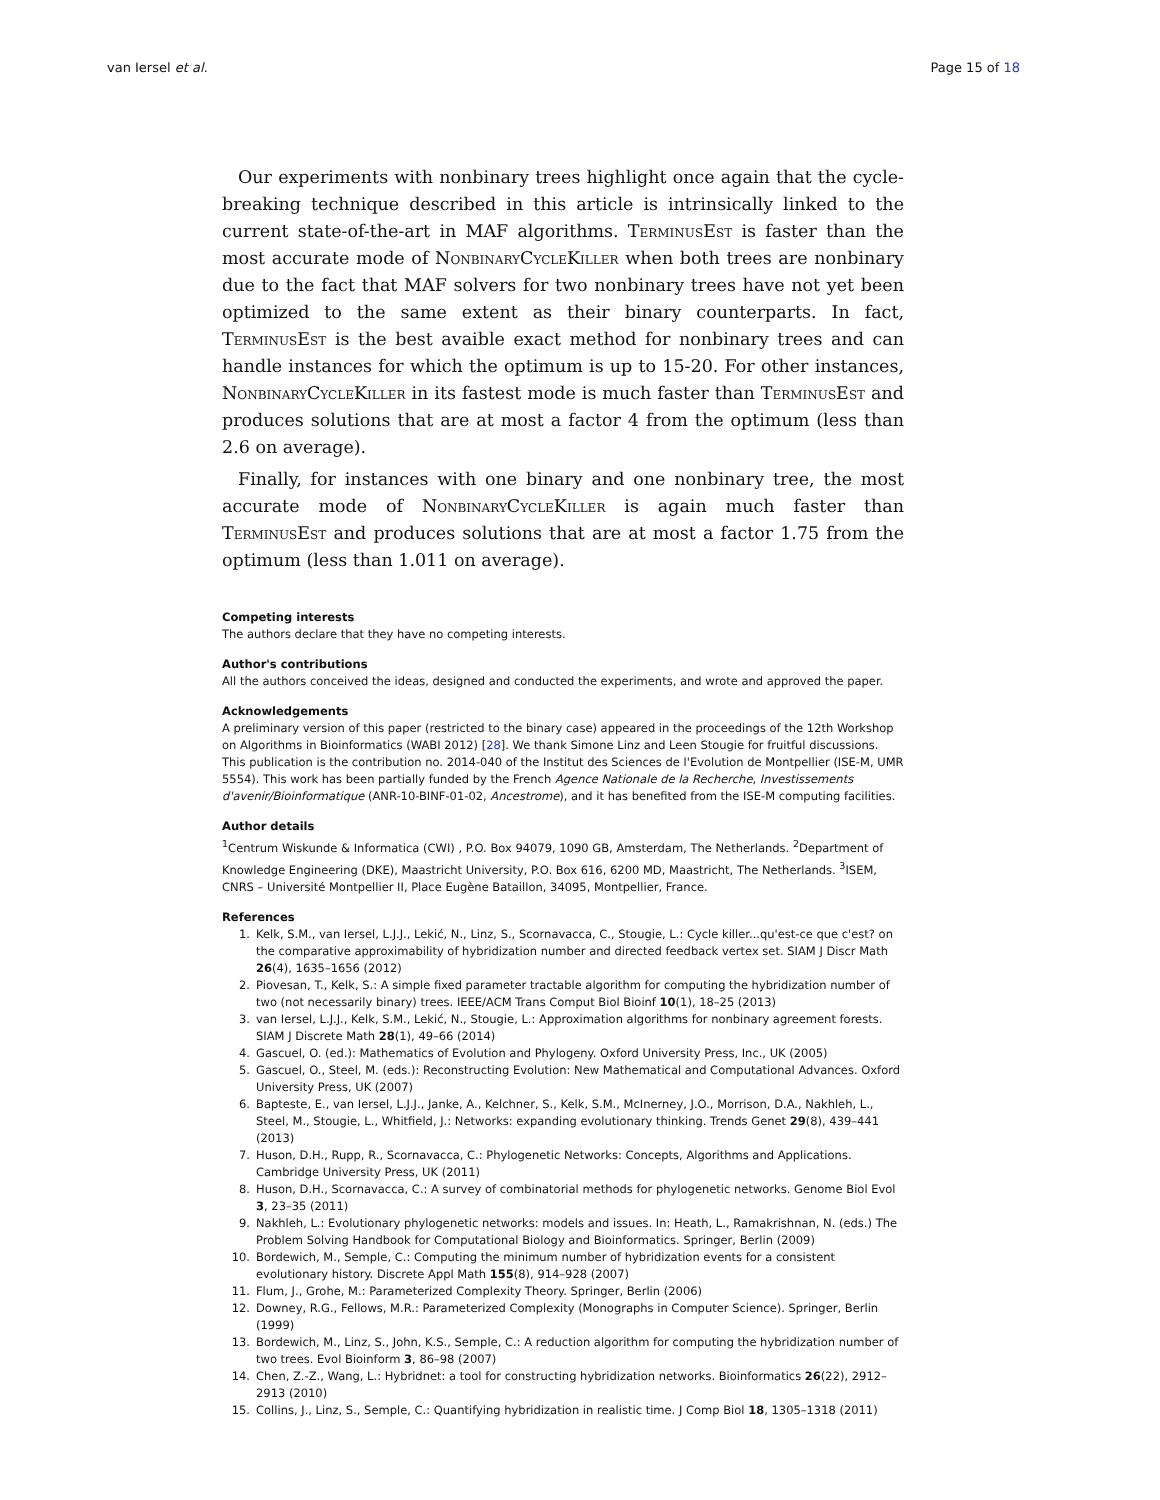van Iersel et al. Page 15 of 18
Our experiments with nonbinary trees highlight once again that the cycle-breaking technique described in this article is intrinsically linked to the current state-of-the-art in MAF algorithms. TerminusEst is faster than the most accurate mode of NonbinaryCycleKiller when both trees are nonbinary due to the fact that MAF solvers for two nonbinary trees have not yet been optimized to the same extent as their binary counterparts. In fact, TerminusEst is the best avaible exact method for nonbinary trees and can handle instances for which the optimum is up to 15-20. For other instances, NonbinaryCycleKiller in its fastest mode is much faster than TerminusEst and produces solutions that are at most a factor 4 from the optimum (less than 2.6 on average).
Finally, for instances with one binary and one nonbinary tree, the most accurate mode of NonbinaryCycleKiller is again much faster than TerminusEst and produces solutions that are at most a factor 1.75 from the optimum (less than 1.011 on average).
Competing interests
The authors declare that they have no competing interests.
Author's contributions
All the authors conceived the ideas, designed and conducted the experiments, and wrote and approved the paper.
Acknowledgements
A preliminary version of this paper (restricted to the binary case) appeared in the proceedings of the 12th Workshop on Algorithms in Bioinformatics (WABI 2012) [28]. We thank Simone Linz and Leen Stougie for fruitful discussions. This publication is the contribution no. 2014-040 of the Institut des Sciences de l'Evolution de Montpellier (ISE-M, UMR 5554). This work has been partially funded by the French Agence Nationale de la Recherche, Investissements d'avenir/Bioinformatique (ANR-10-BINF-01-02, Ancestrome), and it has benefited from the ISE-M computing facilities.
Author details
<sup>1</sup> Centrum Wiskunde & Informatica (CWI) , P.O. Box 94079, 1090 GB, Amsterdam, The Netherlands. <sup>2</sup>Department of Knowledge Engineering (DKE), Maastricht University, P.O. Box 616, 6200 MD, Maastricht, The Netherlands. <sup>3</sup>ISEM, CNRS – Université Montpellier II, Place Eugène Bataillon, 34095, Montpellier, France.
References
1. Kelk, S.M., van Iersel, L.J.J., Lekić, N., Linz, S., Scornavacca, C., Stougie, L.: Cycle killer...qu'est-ce que c'est? on the comparative approximability of hybridization number and directed feedback vertex set. SIAM J Discr Math 26(4), 1635–1656 (2012)
2. Piovesan, T., Kelk, S.: A simple fixed parameter tractable algorithm for computing the hybridization number of two (not necessarily binary) trees. IEEE/ACM Trans Comput Biol Bioinf 10(1), 18–25 (2013)
3. van Iersel, L.J.J., Kelk, S.M., Lekić, N., Stougie, L.: Approximation algorithms for nonbinary agreement forests. SIAM J Discrete Math 28(1), 49–66 (2014)
4. Gascuel, O. (ed.): Mathematics of Evolution and Phylogeny. Oxford University Press, Inc., UK (2005)
5. Gascuel, O., Steel, M. (eds.): Reconstructing Evolution: New Mathematical and Computational Advances. Oxford University Press, UK (2007)
6. Bapteste, E., van Iersel, L.J.J., Janke, A., Kelchner, S., Kelk, S.M., McInerney, J.O., Morrison, D.A., Nakhleh, L., Steel, M., Stougie, L., Whitfield, J.: Networks: expanding evolutionary thinking. Trends Genet 29(8), 439–441 (2013)
7. Huson, D.H., Rupp, R., Scornavacca, C.: Phylogenetic Networks: Concepts, Algorithms and Applications. Cambridge University Press, UK (2011)
8. Huson, D.H., Scornavacca, C.: A survey of combinatorial methods for phylogenetic networks. Genome Biol Evol 3, 23–35 (2011)
9. Nakhleh, L.: Evolutionary phylogenetic networks: models and issues. In: Heath, L., Ramakrishnan, N. (eds.) The Problem Solving Handbook for Computational Biology and Bioinformatics. Springer, Berlin (2009)
10. Bordewich, M., Semple, C.: Computing the minimum number of hybridization events for a consistent evolutionary history. Discrete Appl Math 155(8), 914–928 (2007)
11. Flum, J., Grohe, M.: Parameterized Complexity Theory. Springer, Berlin (2006)
12. Downey, R.G., Fellows, M.R.: Parameterized Complexity (Monographs in Computer Science). Springer, Berlin (1999)
13. Bordewich, M., Linz, S., John, K.S., Semple, C.: A reduction algorithm for computing the hybridization number of two trees. Evol Bioinform 3, 86–98 (2007)
14. Chen, Z.-Z., Wang, L.: Hybridnet: a tool for constructing hybridization networks. Bioinformatics 26(22), 2912–2913 (2010)
15. Collins, J., Linz, S., Semple, C.: Quantifying hybridization in realistic time. J Comp Biol 18, 1305–1318 (2011)